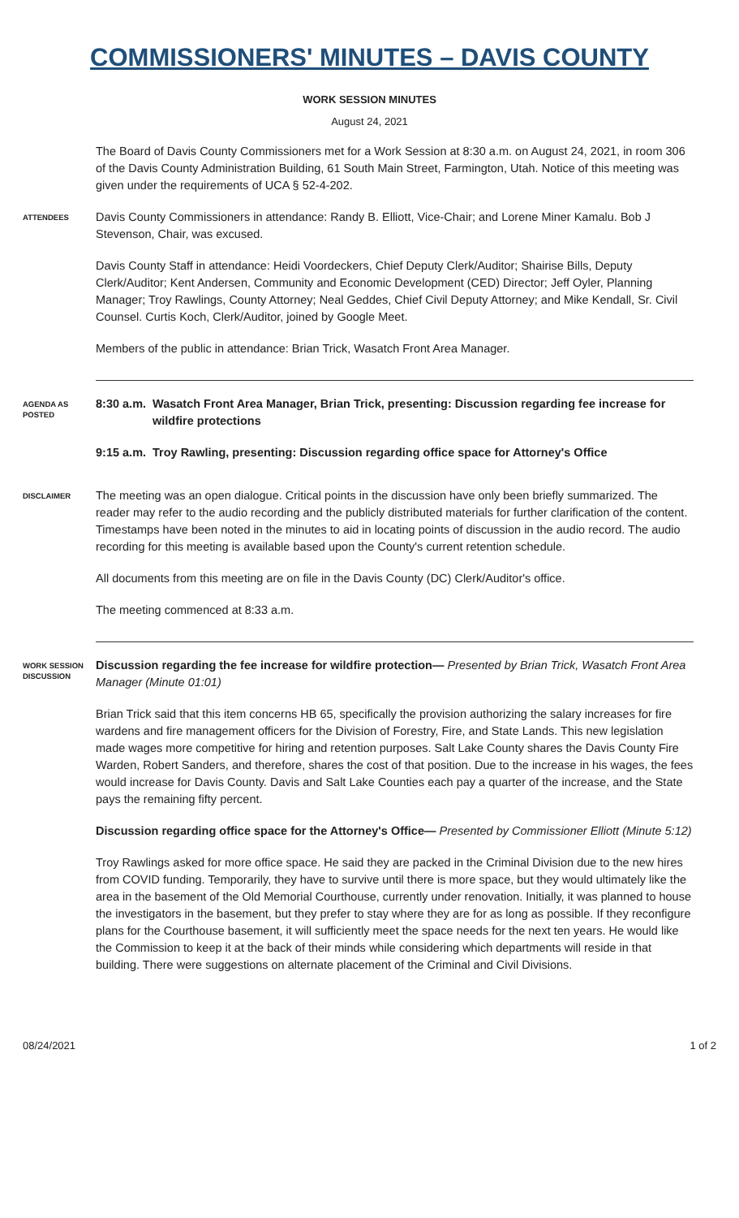COMMISSIONERS' MINUTES – DAVIS COUNTY
WORK SESSION MINUTES
August 24, 2021
The Board of Davis County Commissioners met for a Work Session at 8:30 a.m. on August 24, 2021, in room 306 of the Davis County Administration Building, 61 South Main Street, Farmington, Utah. Notice of this meeting was given under the requirements of UCA § 52-4-202.
ATTENDEES
Davis County Commissioners in attendance: Randy B. Elliott, Vice-Chair; and Lorene Miner Kamalu. Bob J Stevenson, Chair, was excused.
Davis County Staff in attendance: Heidi Voordeckers, Chief Deputy Clerk/Auditor; Shairise Bills, Deputy Clerk/Auditor; Kent Andersen, Community and Economic Development (CED) Director; Jeff Oyler, Planning Manager; Troy Rawlings, County Attorney; Neal Geddes, Chief Civil Deputy Attorney; and Mike Kendall, Sr. Civil Counsel. Curtis Koch, Clerk/Auditor, joined by Google Meet.
Members of the public in attendance: Brian Trick, Wasatch Front Area Manager.
AGENDA AS POSTED
8:30 a.m. Wasatch Front Area Manager, Brian Trick, presenting: Discussion regarding fee increase for wildfire protections
9:15 a.m. Troy Rawling, presenting: Discussion regarding office space for Attorney's Office
DISCLAIMER
The meeting was an open dialogue. Critical points in the discussion have only been briefly summarized. The reader may refer to the audio recording and the publicly distributed materials for further clarification of the content. Timestamps have been noted in the minutes to aid in locating points of discussion in the audio record. The audio recording for this meeting is available based upon the County's current retention schedule.
All documents from this meeting are on file in the Davis County (DC) Clerk/Auditor's office.
The meeting commenced at 8:33 a.m.
WORK SESSION DISCUSSION
Discussion regarding the fee increase for wildfire protection— Presented by Brian Trick, Wasatch Front Area Manager (Minute 01:01)
Brian Trick said that this item concerns HB 65, specifically the provision authorizing the salary increases for fire wardens and fire management officers for the Division of Forestry, Fire, and State Lands. This new legislation made wages more competitive for hiring and retention purposes. Salt Lake County shares the Davis County Fire Warden, Robert Sanders, and therefore, shares the cost of that position. Due to the increase in his wages, the fees would increase for Davis County. Davis and Salt Lake Counties each pay a quarter of the increase, and the State pays the remaining fifty percent.
Discussion regarding office space for the Attorney's Office— Presented by Commissioner Elliott (Minute 5:12)
Troy Rawlings asked for more office space. He said they are packed in the Criminal Division due to the new hires from COVID funding. Temporarily, they have to survive until there is more space, but they would ultimately like the area in the basement of the Old Memorial Courthouse, currently under renovation. Initially, it was planned to house the investigators in the basement, but they prefer to stay where they are for as long as possible. If they reconfigure plans for the Courthouse basement, it will sufficiently meet the space needs for the next ten years. He would like the Commission to keep it at the back of their minds while considering which departments will reside in that building. There were suggestions on alternate placement of the Criminal and Civil Divisions.
08/24/2021 1 of 2